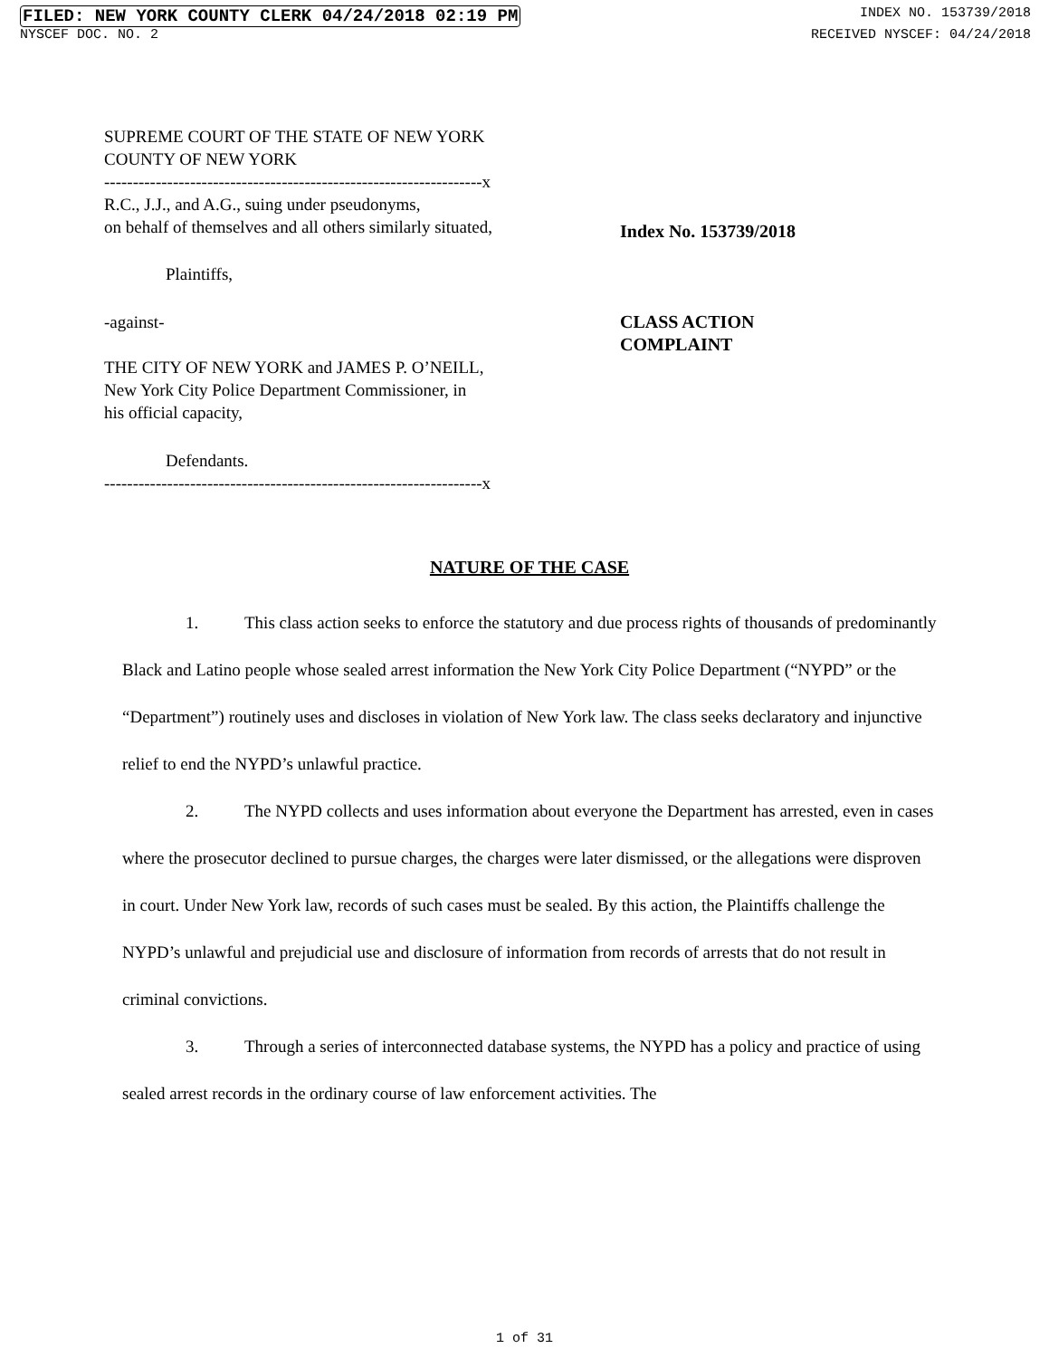FILED: NEW YORK COUNTY CLERK 04/24/2018 02:19 PM INDEX NO. 153739/2018
NYSCEF DOC. NO. 2 RECEIVED NYSCEF: 04/24/2018
SUPREME COURT OF THE STATE OF NEW YORK
COUNTY OF NEW YORK
------------------------------------------------------------------x
R.C., J.J., and A.G., suing under pseudonyms,
on behalf of themselves and all others similarly situated,
Index No. 153739/2018
Plaintiffs,
-against-
THE CITY OF NEW YORK and JAMES P. O’NEILL,
New York City Police Department Commissioner, in
his official capacity,
CLASS ACTION
COMPLAINT
Defendants.
------------------------------------------------------------------x
NATURE OF THE CASE
1. This class action seeks to enforce the statutory and due process rights of thousands of predominantly Black and Latino people whose sealed arrest information the New York City Police Department (“NYPD” or the “Department”) routinely uses and discloses in violation of New York law. The class seeks declaratory and injunctive relief to end the NYPD’s unlawful practice.
2. The NYPD collects and uses information about everyone the Department has arrested, even in cases where the prosecutor declined to pursue charges, the charges were later dismissed, or the allegations were disproven in court. Under New York law, records of such cases must be sealed. By this action, the Plaintiffs challenge the NYPD’s unlawful and prejudicial use and disclosure of information from records of arrests that do not result in criminal convictions.
3. Through a series of interconnected database systems, the NYPD has a policy and practice of using sealed arrest records in the ordinary course of law enforcement activities. The
1 of 31